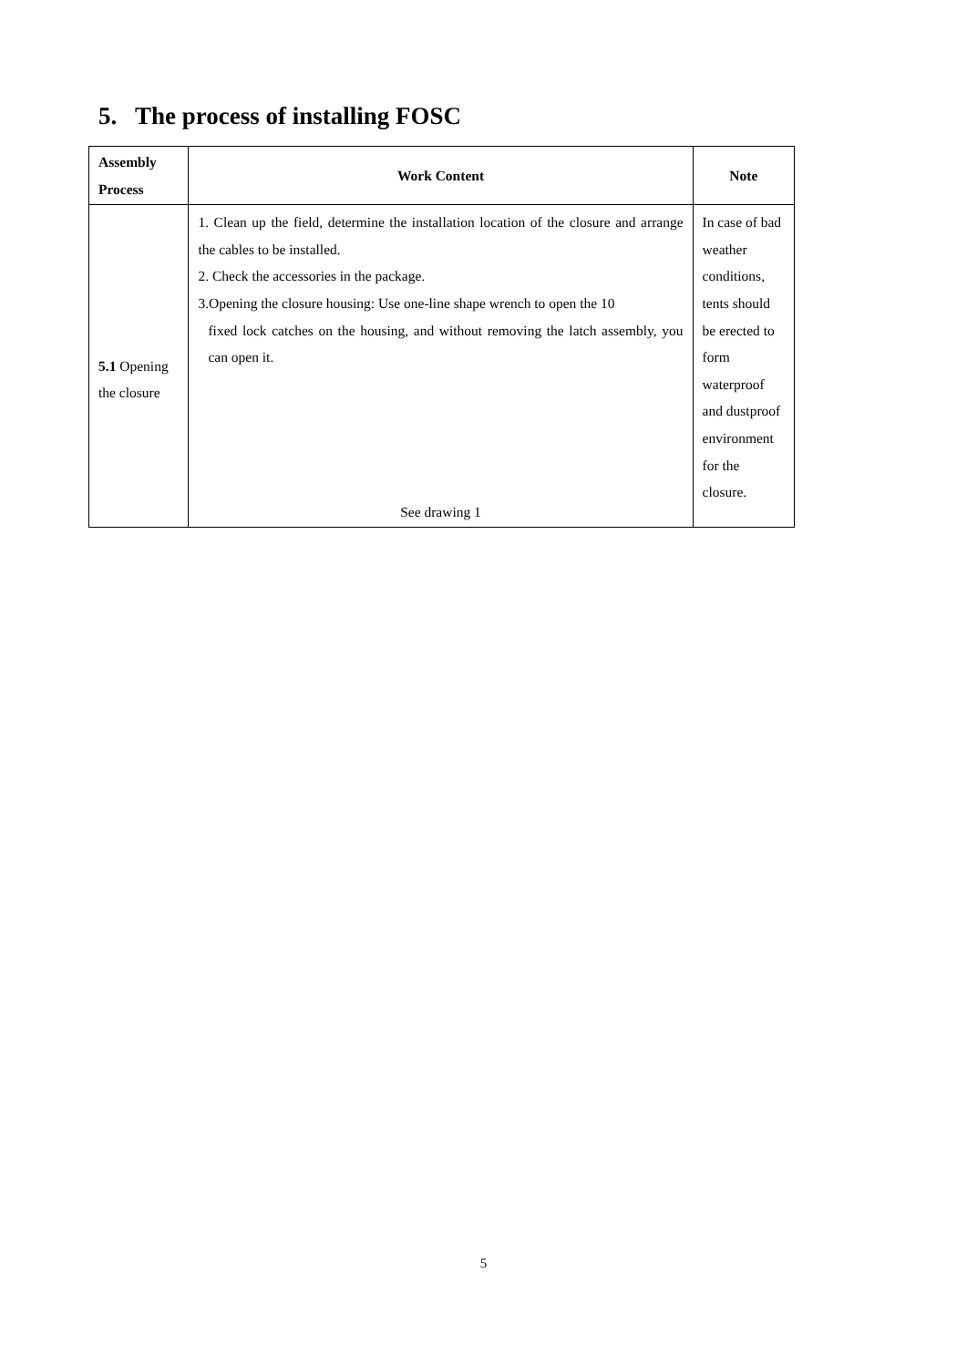5. The process of installing FOSC
| Assembly Process | Work Content | Note |
| --- | --- | --- |
| 5.1 Opening the closure | 1. Clean up the field, determine the installation location of the closure and arrange the cables to be installed. 2. Check the accessories in the package. 3.Opening the closure housing: Use one-line shape wrench to open the 10 fixed lock catches on the housing, and without removing the latch assembly, you can open it. See drawing 1 | In case of bad weather conditions, tents should be erected to form waterproof and dustproof environment for the closure. |
5